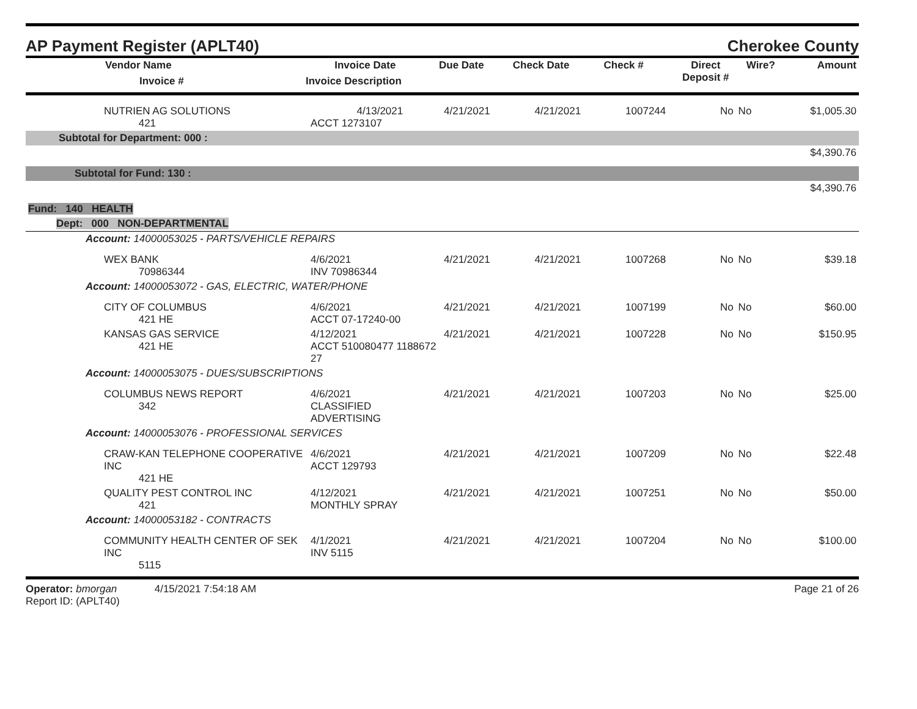AP Payment Register (APLT40) Cherokee County
| Vendor Name Invoice # | Invoice Date Invoice Description | Due Date | Check Date | Check # | Direct Deposit # | Wire? | Amount |
| --- | --- | --- | --- | --- | --- | --- | --- |
| NUTRIEN AG SOLUTIONS 421 | 4/13/2021 ACCT 1273107 | 4/21/2021 | 4/21/2021 | 1007244 | No | No | $1,005.30 |
| Subtotal for Department: 000 : | | | | | | | |
| $4,390.76 | | | | | | | |
| Subtotal for Fund: 130 : | | | | | | | |
| $4,390.76 | | | | | | | |
| Fund: 140 HEALTH | | | | | | | |
| Dept: 000 NON-DEPARTMENTAL | | | | | | | |
| Account: 14000053025 - PARTS/VEHICLE REPAIRS | | | | | | | |
| WEX BANK 70986344 | 4/6/2021 INV 70986344 | 4/21/2021 | 4/21/2021 | 1007268 | No | No | $39.18 |
| Account: 14000053072 - GAS, ELECTRIC, WATER/PHONE | | | | | | | |
| CITY OF COLUMBUS 421 HE | 4/6/2021 ACCT 07-17240-00 | 4/21/2021 | 4/21/2021 | 1007199 | No | No | $60.00 |
| KANSAS GAS SERVICE 421 HE | 4/12/2021 ACCT 510080477 1188672 27 | 4/21/2021 | 4/21/2021 | 1007228 | No | No | $150.95 |
| Account: 14000053075 - DUES/SUBSCRIPTIONS | | | | | | | |
| COLUMBUS NEWS REPORT 342 | 4/6/2021 CLASSIFIED ADVERTISING | 4/21/2021 | 4/21/2021 | 1007203 | No | No | $25.00 |
| Account: 14000053076 - PROFESSIONAL SERVICES | | | | | | | |
| CRAW-KAN TELEPHONE COOPERATIVE INC 421 HE | 4/6/2021 ACCT 129793 | 4/21/2021 | 4/21/2021 | 1007209 | No | No | $22.48 |
| QUALITY PEST CONTROL INC 421 | 4/12/2021 MONTHLY SPRAY | 4/21/2021 | 4/21/2021 | 1007251 | No | No | $50.00 |
| Account: 14000053182 - CONTRACTS | | | | | | | |
| COMMUNITY HEALTH CENTER OF SEK INC 5115 | 4/1/2021 INV 5115 | 4/21/2021 | 4/21/2021 | 1007204 | No | No | $100.00 |
Operator: bmorgan 4/15/2021 7:54:18 AM
Report ID: (APLT40)
Page 21 of 26